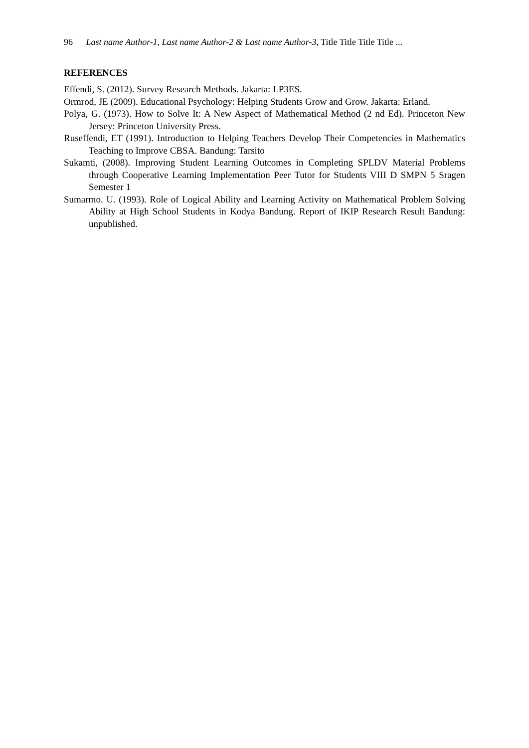96 Last name Author-1, Last name Author-2 & Last name Author-3, Title Title Title Title ...
REFERENCES
Effendi, S. (2012). Survey Research Methods. Jakarta: LP3ES.
Ormrod, JE (2009). Educational Psychology: Helping Students Grow and Grow. Jakarta: Erland.
Polya, G. (1973). How to Solve It: A New Aspect of Mathematical Method (2 nd Ed). Princeton New Jersey: Princeton University Press.
Ruseffendi, ET (1991). Introduction to Helping Teachers Develop Their Competencies in Mathematics Teaching to Improve CBSA. Bandung: Tarsito
Sukamti, (2008). Improving Student Learning Outcomes in Completing SPLDV Material Problems through Cooperative Learning Implementation Peer Tutor for Students VIII D SMPN 5 Sragen Semester 1
Sumarmo. U. (1993). Role of Logical Ability and Learning Activity on Mathematical Problem Solving Ability at High School Students in Kodya Bandung. Report of IKIP Research Result Bandung: unpublished.